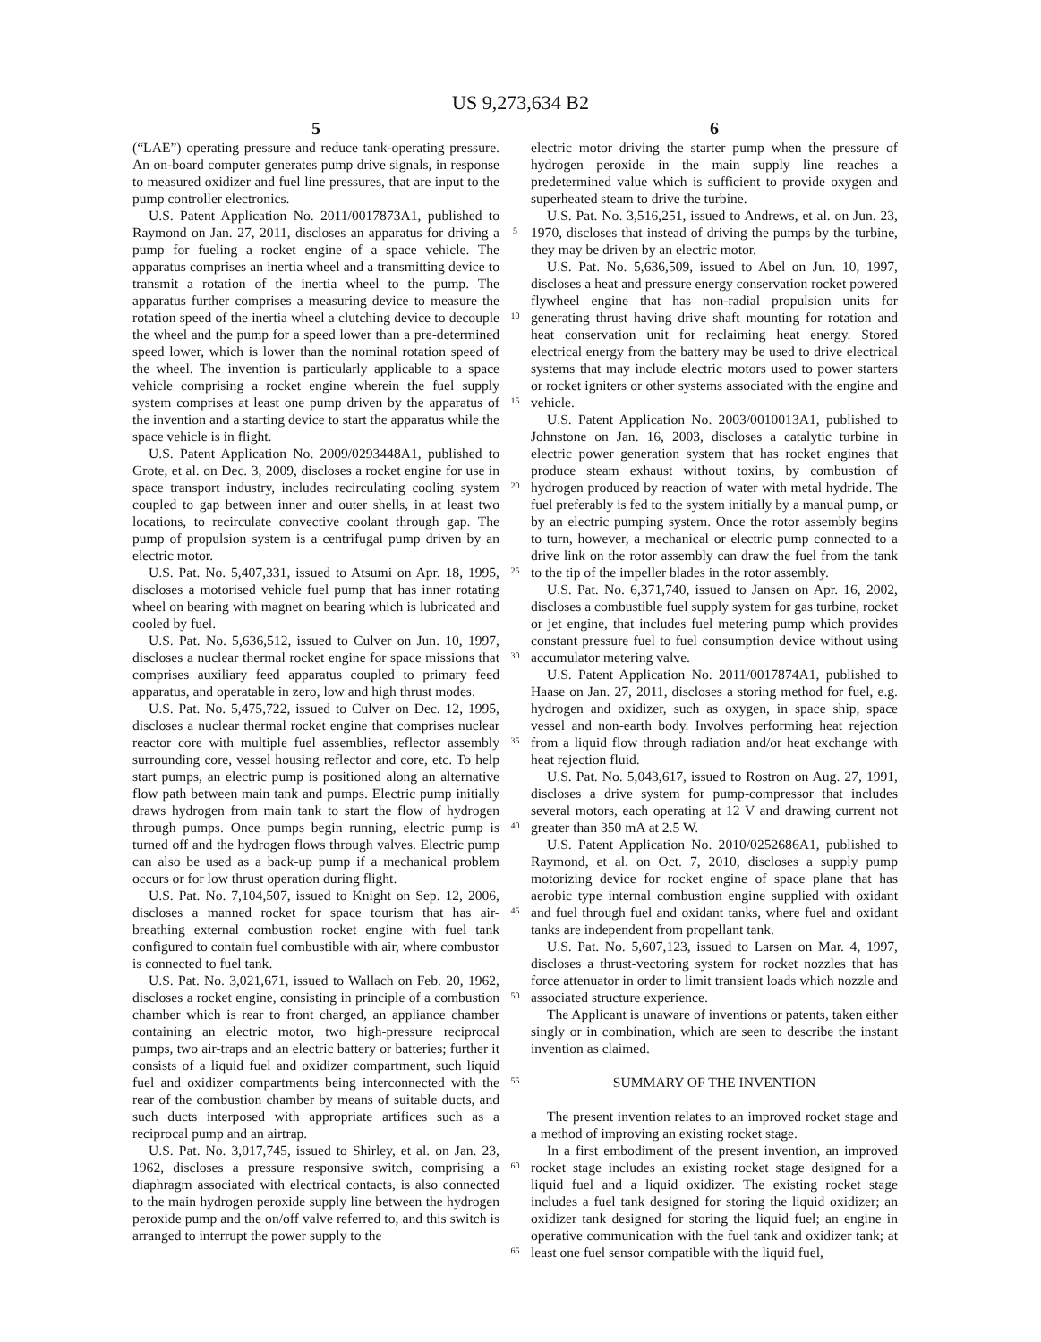US 9,273,634 B2
5
(“LAE”) operating pressure and reduce tank-operating pressure. An on-board computer generates pump drive signals, in response to measured oxidizer and fuel line pressures, that are input to the pump controller electronics.
U.S. Patent Application No. 2011/0017873A1, published to Raymond on Jan. 27, 2011, discloses an apparatus for driving a pump for fueling a rocket engine of a space vehicle. The apparatus comprises an inertia wheel and a transmitting device to transmit a rotation of the inertia wheel to the pump. The apparatus further comprises a measuring device to measure the rotation speed of the inertia wheel a clutching device to decouple the wheel and the pump for a speed lower than a pre-determined speed lower, which is lower than the nominal rotation speed of the wheel. The invention is particularly applicable to a space vehicle comprising a rocket engine wherein the fuel supply system comprises at least one pump driven by the apparatus of the invention and a starting device to start the apparatus while the space vehicle is in flight.
U.S. Patent Application No. 2009/0293448A1, published to Grote, et al. on Dec. 3, 2009, discloses a rocket engine for use in space transport industry, includes recirculating cooling system coupled to gap between inner and outer shells, in at least two locations, to recirculate convective coolant through gap. The pump of propulsion system is a centrifugal pump driven by an electric motor.
U.S. Pat. No. 5,407,331, issued to Atsumi on Apr. 18, 1995, discloses a motorised vehicle fuel pump that has inner rotating wheel on bearing with magnet on bearing which is lubricated and cooled by fuel.
U.S. Pat. No. 5,636,512, issued to Culver on Jun. 10, 1997, discloses a nuclear thermal rocket engine for space missions that comprises auxiliary feed apparatus coupled to primary feed apparatus, and operatable in zero, low and high thrust modes.
U.S. Pat. No. 5,475,722, issued to Culver on Dec. 12, 1995, discloses a nuclear thermal rocket engine that comprises nuclear reactor core with multiple fuel assemblies, reflector assembly surrounding core, vessel housing reflector and core, etc. To help start pumps, an electric pump is positioned along an alternative flow path between main tank and pumps. Electric pump initially draws hydrogen from main tank to start the flow of hydrogen through pumps. Once pumps begin running, electric pump is turned off and the hydrogen flows through valves. Electric pump can also be used as a back-up pump if a mechanical problem occurs or for low thrust operation during flight.
U.S. Pat. No. 7,104,507, issued to Knight on Sep. 12, 2006, discloses a manned rocket for space tourism that has air-breathing external combustion rocket engine with fuel tank configured to contain fuel combustible with air, where combustor is connected to fuel tank.
U.S. Pat. No. 3,021,671, issued to Wallach on Feb. 20, 1962, discloses a rocket engine, consisting in principle of a combustion chamber which is rear to front charged, an appliance chamber containing an electric motor, two high-pressure reciprocal pumps, two air-traps and an electric battery or batteries; further it consists of a liquid fuel and oxidizer compartment, such liquid fuel and oxidizer compartments being interconnected with the rear of the combustion chamber by means of suitable ducts, and such ducts interposed with appropriate artifices such as a reciprocal pump and an airtrap.
U.S. Pat. No. 3,017,745, issued to Shirley, et al. on Jan. 23, 1962, discloses a pressure responsive switch, comprising a diaphragm associated with electrical contacts, is also connected to the main hydrogen peroxide supply line between the hydrogen peroxide pump and the on/off valve referred to, and this switch is arranged to interrupt the power supply to the
5
10
15
20
25
30
35
40
45
50
55
60
65
6
electric motor driving the starter pump when the pressure of hydrogen peroxide in the main supply line reaches a predetermined value which is sufficient to provide oxygen and superheated steam to drive the turbine.
U.S. Pat. No. 3,516,251, issued to Andrews, et al. on Jun. 23, 1970, discloses that instead of driving the pumps by the turbine, they may be driven by an electric motor.
U.S. Pat. No. 5,636,509, issued to Abel on Jun. 10, 1997, discloses a heat and pressure energy conservation rocket powered flywheel engine that has non-radial propulsion units for generating thrust having drive shaft mounting for rotation and heat conservation unit for reclaiming heat energy. Stored electrical energy from the battery may be used to drive electrical systems that may include electric motors used to power starters or rocket igniters or other systems associated with the engine and vehicle.
U.S. Patent Application No. 2003/0010013A1, published to Johnstone on Jan. 16, 2003, discloses a catalytic turbine in electric power generation system that has rocket engines that produce steam exhaust without toxins, by combustion of hydrogen produced by reaction of water with metal hydride. The fuel preferably is fed to the system initially by a manual pump, or by an electric pumping system. Once the rotor assembly begins to turn, however, a mechanical or electric pump connected to a drive link on the rotor assembly can draw the fuel from the tank to the tip of the impeller blades in the rotor assembly.
U.S. Pat. No. 6,371,740, issued to Jansen on Apr. 16, 2002, discloses a combustible fuel supply system for gas turbine, rocket or jet engine, that includes fuel metering pump which provides constant pressure fuel to fuel consumption device without using accumulator metering valve.
U.S. Patent Application No. 2011/0017874A1, published to Haase on Jan. 27, 2011, discloses a storing method for fuel, e.g. hydrogen and oxidizer, such as oxygen, in space ship, space vessel and non-earth body. Involves performing heat rejection from a liquid flow through radiation and/or heat exchange with heat rejection fluid.
U.S. Pat. No. 5,043,617, issued to Rostron on Aug. 27, 1991, discloses a drive system for pump-compressor that includes several motors, each operating at 12 V and drawing current not greater than 350 mA at 2.5 W.
U.S. Patent Application No. 2010/0252686A1, published to Raymond, et al. on Oct. 7, 2010, discloses a supply pump motorizing device for rocket engine of space plane that has aerobic type internal combustion engine supplied with oxidant and fuel through fuel and oxidant tanks, where fuel and oxidant tanks are independent from propellant tank.
U.S. Pat. No. 5,607,123, issued to Larsen on Mar. 4, 1997, discloses a thrust-vectoring system for rocket nozzles that has force attenuator in order to limit transient loads which nozzle and associated structure experience.
The Applicant is unaware of inventions or patents, taken either singly or in combination, which are seen to describe the instant invention as claimed.
SUMMARY OF THE INVENTION
The present invention relates to an improved rocket stage and a method of improving an existing rocket stage.
In a first embodiment of the present invention, an improved rocket stage includes an existing rocket stage designed for a liquid fuel and a liquid oxidizer. The existing rocket stage includes a fuel tank designed for storing the liquid oxidizer; an oxidizer tank designed for storing the liquid fuel; an engine in operative communication with the fuel tank and oxidizer tank; at least one fuel sensor compatible with the liquid fuel,